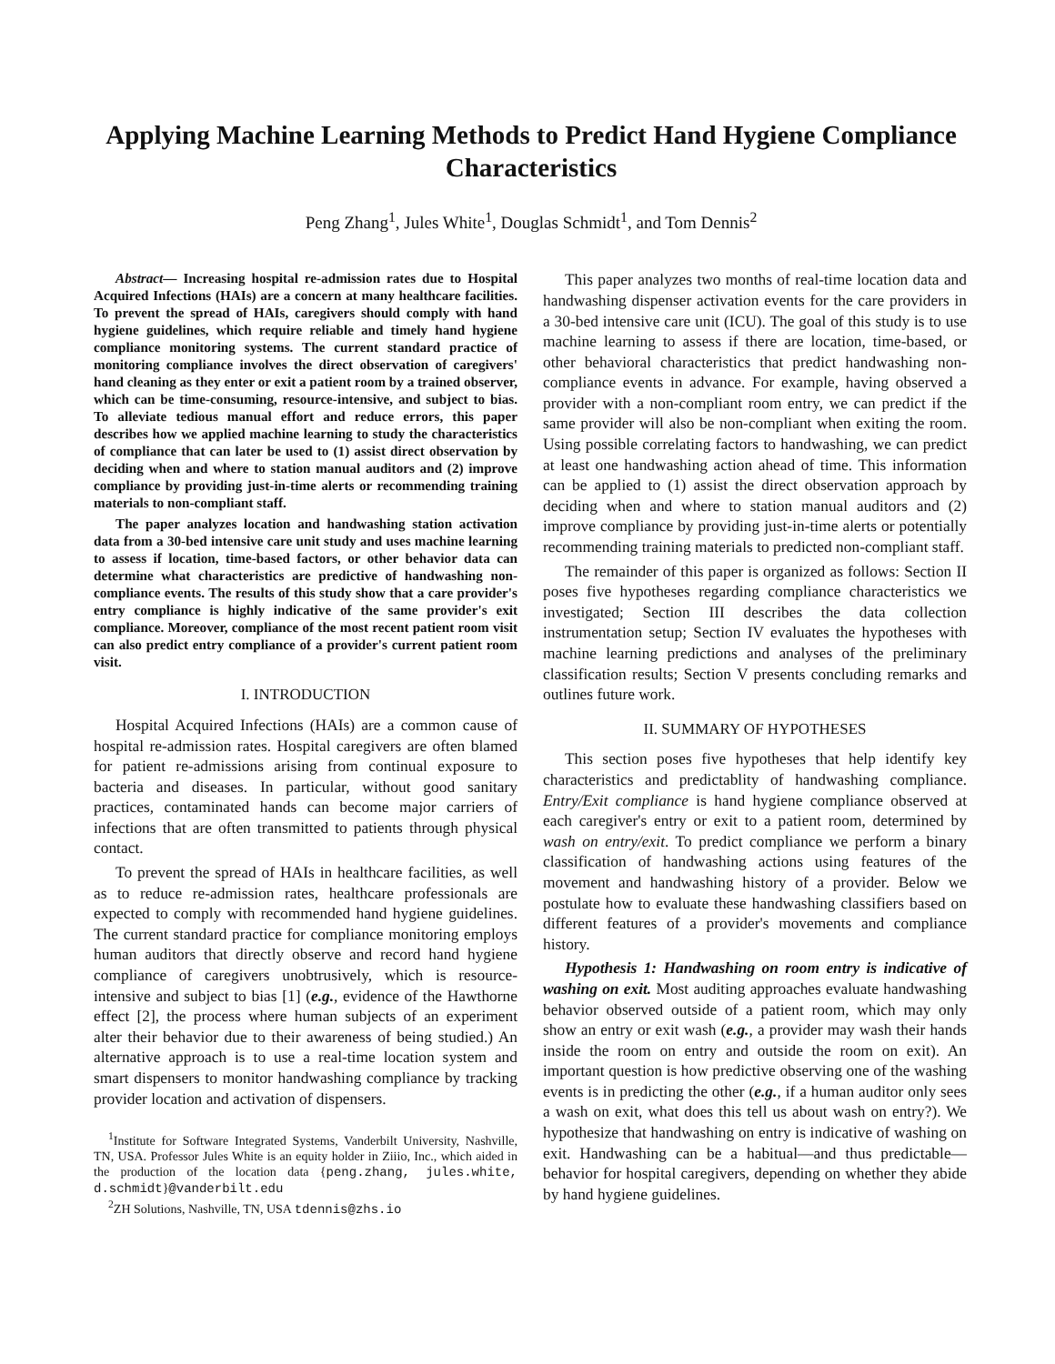Applying Machine Learning Methods to Predict Hand Hygiene Compliance Characteristics
Peng Zhang<sup>1</sup>, Jules White<sup>1</sup>, Douglas Schmidt<sup>1</sup>, and Tom Dennis<sup>2</sup>
Abstract— Increasing hospital re-admission rates due to Hospital Acquired Infections (HAIs) are a concern at many healthcare facilities. To prevent the spread of HAIs, caregivers should comply with hand hygiene guidelines, which require reliable and timely hand hygiene compliance monitoring systems. The current standard practice of monitoring compliance involves the direct observation of caregivers' hand cleaning as they enter or exit a patient room by a trained observer, which can be time-consuming, resource-intensive, and subject to bias. To alleviate tedious manual effort and reduce errors, this paper describes how we applied machine learning to study the characteristics of compliance that can later be used to (1) assist direct observation by deciding when and where to station manual auditors and (2) improve compliance by providing just-in-time alerts or recommending training materials to non-compliant staff.
The paper analyzes location and handwashing station activation data from a 30-bed intensive care unit study and uses machine learning to assess if location, time-based factors, or other behavior data can determine what characteristics are predictive of handwashing non-compliance events. The results of this study show that a care provider's entry compliance is highly indicative of the same provider's exit compliance. Moreover, compliance of the most recent patient room visit can also predict entry compliance of a provider's current patient room visit.
I. INTRODUCTION
Hospital Acquired Infections (HAIs) are a common cause of hospital re-admission rates. Hospital caregivers are often blamed for patient re-admissions arising from continual exposure to bacteria and diseases. In particular, without good sanitary practices, contaminated hands can become major carriers of infections that are often transmitted to patients through physical contact.
To prevent the spread of HAIs in healthcare facilities, as well as to reduce re-admission rates, healthcare professionals are expected to comply with recommended hand hygiene guidelines. The current standard practice for compliance monitoring employs human auditors that directly observe and record hand hygiene compliance of caregivers unobtrusively, which is resource-intensive and subject to bias [1] (e.g., evidence of the Hawthorne effect [2], the process where human subjects of an experiment alter their behavior due to their awareness of being studied.) An alternative approach is to use a real-time location system and smart dispensers to monitor handwashing compliance by tracking provider location and activation of dispensers.
<sup>1</sup> Institute for Software Integrated Systems, Vanderbilt University, Nashville, TN, USA. Professor Jules White is an equity holder in Ziiio, Inc., which aided in the production of the location data {peng.zhang, jules.white, d.schmidt}@vanderbilt.edu
<sup>2</sup> ZH Solutions, Nashville, TN, USA tdennis@zhs.io
This paper analyzes two months of real-time location data and handwashing dispenser activation events for the care providers in a 30-bed intensive care unit (ICU). The goal of this study is to use machine learning to assess if there are location, time-based, or other behavioral characteristics that predict handwashing non-compliance events in advance. For example, having observed a provider with a non-compliant room entry, we can predict if the same provider will also be non-compliant when exiting the room. Using possible correlating factors to handwashing, we can predict at least one handwashing action ahead of time. This information can be applied to (1) assist the direct observation approach by deciding when and where to station manual auditors and (2) improve compliance by providing just-in-time alerts or potentially recommending training materials to predicted non-compliant staff.
The remainder of this paper is organized as follows: Section II poses five hypotheses regarding compliance characteristics we investigated; Section III describes the data collection instrumentation setup; Section IV evaluates the hypotheses with machine learning predictions and analyses of the preliminary classification results; Section V presents concluding remarks and outlines future work.
II. SUMMARY OF HYPOTHESES
This section poses five hypotheses that help identify key characteristics and predictablity of handwashing compliance. Entry/Exit compliance is hand hygiene compliance observed at each caregiver's entry or exit to a patient room, determined by wash on entry/exit. To predict compliance we perform a binary classification of handwashing actions using features of the movement and handwashing history of a provider. Below we postulate how to evaluate these handwashing classifiers based on different features of a provider's movements and compliance history.
Hypothesis 1: Handwashing on room entry is indicative of washing on exit. Most auditing approaches evaluate handwashing behavior observed outside of a patient room, which may only show an entry or exit wash (e.g., a provider may wash their hands inside the room on entry and outside the room on exit). An important question is how predictive observing one of the washing events is in predicting the other (e.g., if a human auditor only sees a wash on exit, what does this tell us about wash on entry?). We hypothesize that handwashing on entry is indicative of washing on exit. Handwashing can be a habitual—and thus predictable—behavior for hospital caregivers, depending on whether they abide by hand hygiene guidelines.